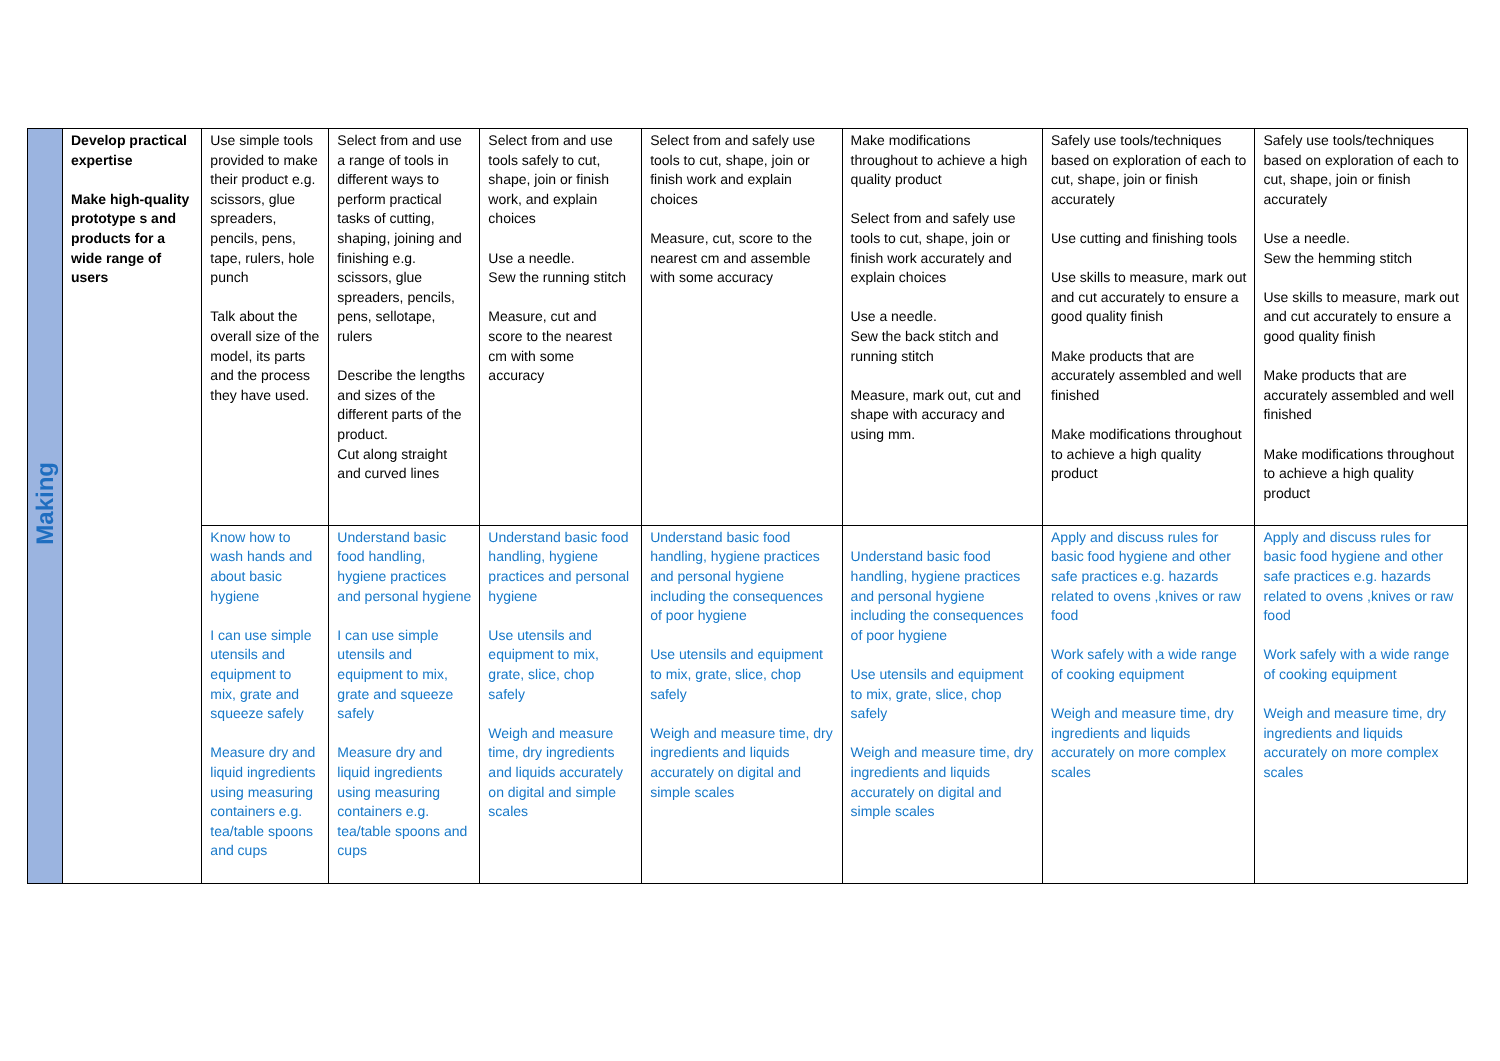| Making | Develop practical expertise Make high-quality prototype s and products for a wide range of users | Use simple tools provided to make their product e.g. scissors, glue spreaders, pencils, pens, tape, rulers, hole punch Talk about the overall size of the model, its parts and the process they have used. | Select from and use a range of tools in different ways to perform practical tasks of cutting, shaping, joining and finishing e.g. scissors, glue spreaders, pencils, pens, sellotape, rulers Describe the lengths and sizes of the different parts of the product. Cut along straight and curved lines | Select from and use tools safely to cut, shape, join or finish work, and explain choices Use a needle. Sew the running stitch Measure, cut and score to the nearest cm with some accuracy | Select from and safely use tools to cut, shape, join or finish work and explain choices Measure, cut, score to the nearest cm and assemble with some accuracy | Make modifications throughout to achieve a high quality product Select from and safely use tools to cut, shape, join or finish work accurately and explain choices Use a needle. Sew the back stitch and running stitch Measure, mark out, cut and shape with accuracy and using mm. | Safely use tools/techniques based on exploration of each to cut, shape, join or finish accurately Use cutting and finishing tools Use skills to measure, mark out and cut accurately to ensure a good quality finish Make products that are accurately assembled and well finished Make modifications throughout to achieve a high quality product | Safely use tools/techniques based on exploration of each to cut, shape, join or finish accurately Use a needle. Sew the hemming stitch Use skills to measure, mark out and cut accurately to ensure a good quality finish Make products that are accurately assembled and well finished Make modifications throughout to achieve a high quality product |
| | | Know how to wash hands and about basic hygiene I can use simple utensils and equipment to mix, grate and squeeze safely Measure dry and liquid ingredients using measuring containers e.g. tea/table spoons and cups | Understand basic food handling, hygiene practices and personal hygiene I can use simple utensils and equipment to mix, grate and squeeze safely Measure dry and liquid ingredients using measuring containers e.g. tea/table spoons and cups | Understand basic food handling, hygiene practices and personal hygiene Use utensils and equipment to mix, grate, slice, chop safely Weigh and measure time, dry ingredients and liquids accurately on digital and simple scales | Understand basic food handling, hygiene practices and personal hygiene including the consequences of poor hygiene Use utensils and equipment to mix, grate, slice, chop safely Weigh and measure time, dry ingredients and liquids accurately on digital and simple scales | Understand basic food handling, hygiene practices and personal hygiene including the consequences of poor hygiene Use utensils and equipment to mix, grate, slice, chop safely Weigh and measure time, dry ingredients and liquids accurately on digital and simple scales | Apply and discuss rules for basic food hygiene and other safe practices e.g. hazards related to ovens ,knives or raw food Work safely with a wide range of cooking equipment Weigh and measure time, dry ingredients and liquids accurately on more complex scales | Apply and discuss rules for basic food hygiene and other safe practices e.g. hazards related to ovens ,knives or raw food Work safely with a wide range of cooking equipment Weigh and measure time, dry ingredients and liquids accurately on more complex scales |